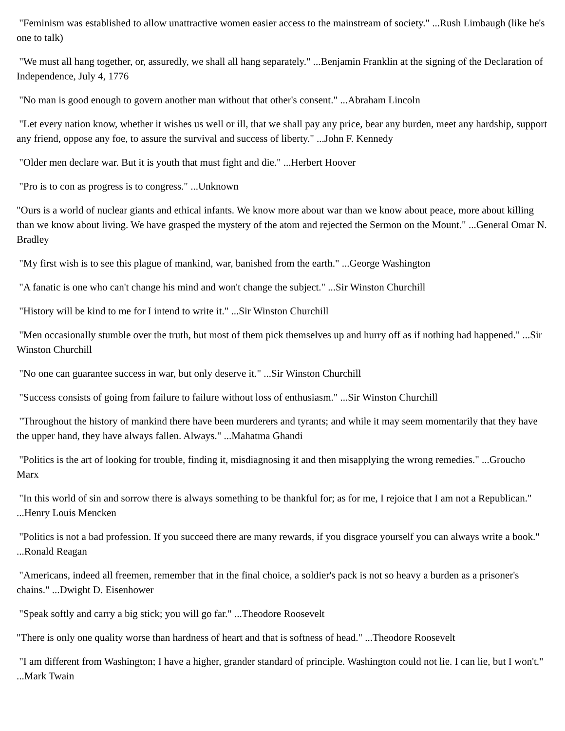"Feminism was established to allow unattractive women easier access to the mainstream of society." ...Rush Limbaugh (like he's one to talk)
"We must all hang together, or, assuredly, we shall all hang separately." ...Benjamin Franklin at the signing of the Declaration of Independence, July 4, 1776
"No man is good enough to govern another man without that other's consent." ...Abraham Lincoln
"Let every nation know, whether it wishes us well or ill, that we shall pay any price, bear any burden, meet any hardship, support any friend, oppose any foe, to assure the survival and success of liberty." ...John F. Kennedy
"Older men declare war. But it is youth that must fight and die." ...Herbert Hoover
"Pro is to con as progress is to congress." ...Unknown
"Ours is a world of nuclear giants and ethical infants. We know more about war than we know about peace, more about killing than we know about living. We have grasped the mystery of the atom and rejected the Sermon on the Mount." ...General Omar N. Bradley
"My first wish is to see this plague of mankind, war, banished from the earth." ...George Washington
"A fanatic is one who can't change his mind and won't change the subject." ...Sir Winston Churchill
"History will be kind to me for I intend to write it." ...Sir Winston Churchill
"Men occasionally stumble over the truth, but most of them pick themselves up and hurry off as if nothing had happened." ...Sir Winston Churchill
"No one can guarantee success in war, but only deserve it." ...Sir Winston Churchill
"Success consists of going from failure to failure without loss of enthusiasm." ...Sir Winston Churchill
"Throughout the history of mankind there have been murderers and tyrants; and while it may seem momentarily that they have the upper hand, they have always fallen. Always." ...Mahatma Ghandi
"Politics is the art of looking for trouble, finding it, misdiagnosing it and then misapplying the wrong remedies." ...Groucho Marx
"In this world of sin and sorrow there is always something to be thankful for; as for me, I rejoice that I am not a Republican." ...Henry Louis Mencken
"Politics is not a bad profession. If you succeed there are many rewards, if you disgrace yourself you can always write a book." ...Ronald Reagan
"Americans, indeed all freemen, remember that in the final choice, a soldier's pack is not so heavy a burden as a prisoner's chains." ...Dwight D. Eisenhower
"Speak softly and carry a big stick; you will go far." ...Theodore Roosevelt
"There is only one quality worse than hardness of heart and that is softness of head." ...Theodore Roosevelt
"I am different from Washington; I have a higher, grander standard of principle. Washington could not lie. I can lie, but I won't." ...Mark Twain